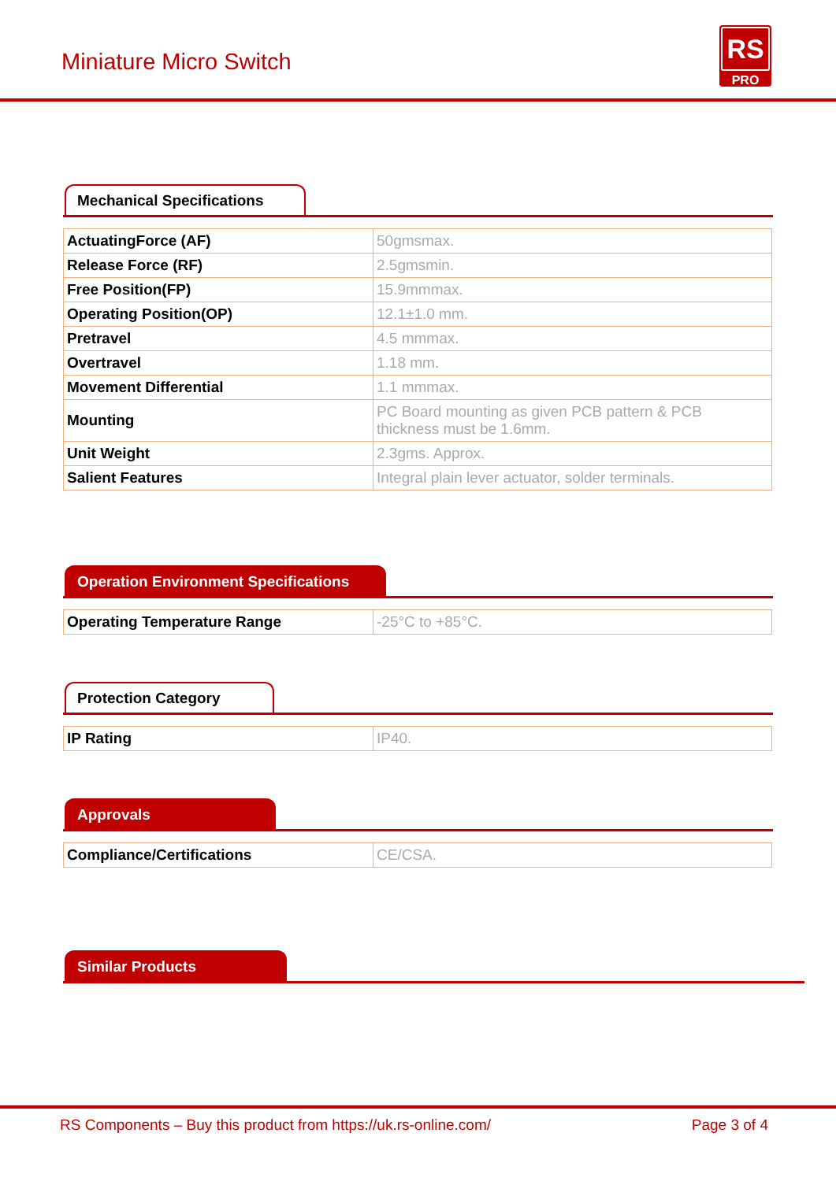Miniature Micro Switch
RS
PRO
Mechanical Specifications
| ActuatingForce (AF) | 50gmsmax. |
| Release Force (RF) | 2.5gmsmin. |
| Free Position(FP) | 15.9mmmax. |
| Operating Position(OP) | 12.1±1.0 mm. |
| Pretravel | 4.5 mmmax. |
| Overtravel | 1.18 mm. |
| Movement Differential | 1.1 mmmax. |
| Mounting | PC Board mounting as given PCB pattern & PCB thickness must be 1.6mm. |
| Unit Weight | 2.3gms. Approx. |
| Salient Features | Integral plain lever actuator, solder terminals. |
Operation Environment Specifications
| Operating Temperature Range | -25°C to +85°C. |
Protection Category
| IP Rating | IP40. |
Approvals
| Compliance/Certifications | CE/CSA. |
Similar Products
RS Components – Buy this product from https://uk.rs-online.com/ Page 3 of 4